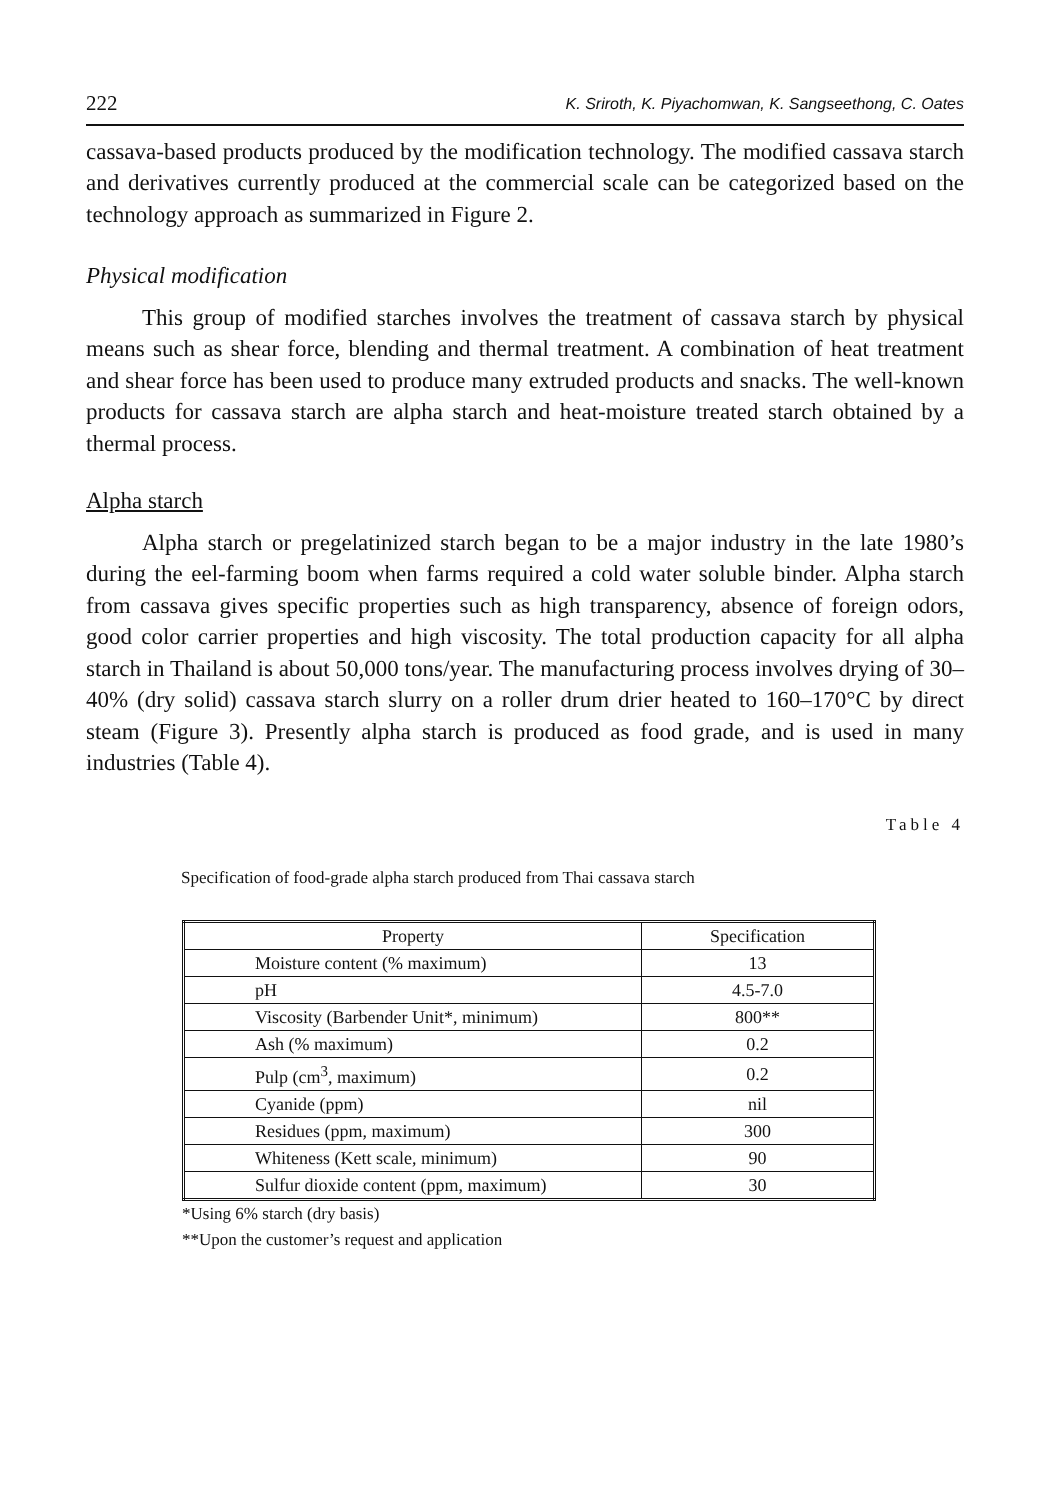222 K. Sriroth, K. Piyachomwan, K. Sangseethong, C. Oates
cassava-based products produced by the modification technology. The modified cassava starch and derivatives currently produced at the commercial scale can be categorized based on the technology approach as summarized in Figure 2.
Physical modification
This group of modified starches involves the treatment of cassava starch by physical means such as shear force, blending and thermal treatment. A combination of heat treatment and shear force has been used to produce many extruded products and snacks. The well-known products for cassava starch are alpha starch and heat-moisture treated starch obtained by a thermal process.
Alpha starch
Alpha starch or pregelatinized starch began to be a major industry in the late 1980’s during the eel-farming boom when farms required a cold water soluble binder. Alpha starch from cassava gives specific properties such as high transparency, absence of foreign odors, good color carrier properties and high viscosity. The total production capacity for all alpha starch in Thailand is about 50,000 tons/year. The manufacturing process involves drying of 30–40% (dry solid) cassava starch slurry on a roller drum drier heated to 160–170°C by direct steam (Figure 3). Presently alpha starch is produced as food grade, and is used in many industries (Table 4).
Table 4
Specification of food-grade alpha starch produced from Thai cassava starch
| Property | Specification |
| --- | --- |
| Moisture content (% maximum) | 13 |
| pH | 4.5-7.0 |
| Viscosity (Barbender Unit*, minimum) | 800** |
| Ash (% maximum) | 0.2 |
| Pulp (cm<sup>3</sup>, maximum) | 0.2 |
| Cyanide (ppm) | nil |
| Residues (ppm, maximum) | 300 |
| Whiteness (Kett scale, minimum) | 90 |
| Sulfur dioxide content (ppm, maximum) | 30 |
*Using 6% starch (dry basis)
**Upon the customer’s request and application